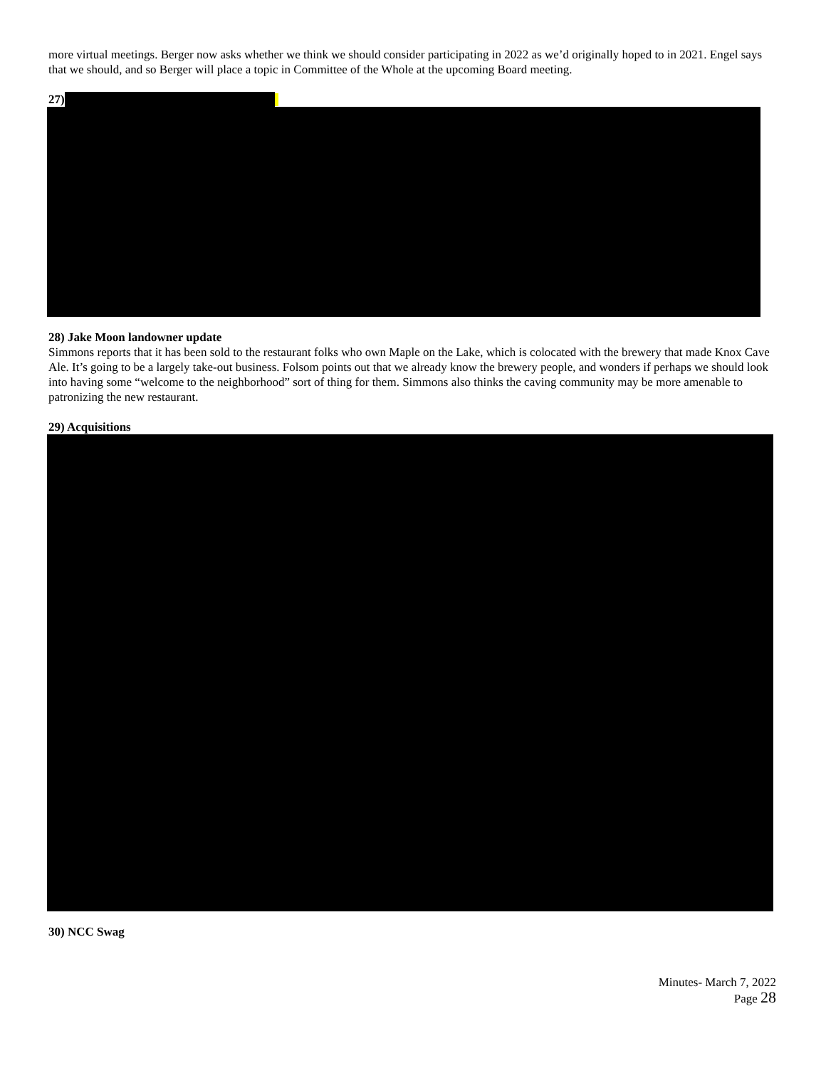more virtual meetings. Berger now asks whether we think we should consider participating in 2022 as we’d originally hoped to in 2021. Engel says that we should, and so Berger will place a topic in Committee of the Whole at the upcoming Board meeting.
27)
28) Jake Moon landowner update
Simmons reports that it has been sold to the restaurant folks who own Maple on the Lake, which is colocated with the brewery that made Knox Cave Ale. It’s going to be a largely take-out business. Folsom points out that we already know the brewery people, and wonders if perhaps we should look into having some “welcome to the neighborhood” sort of thing for them. Simmons also thinks the caving community may be more amenable to patronizing the new restaurant.
29) Acquisitions
30) NCC Swag
Minutes- March 7, 2022
Page 28